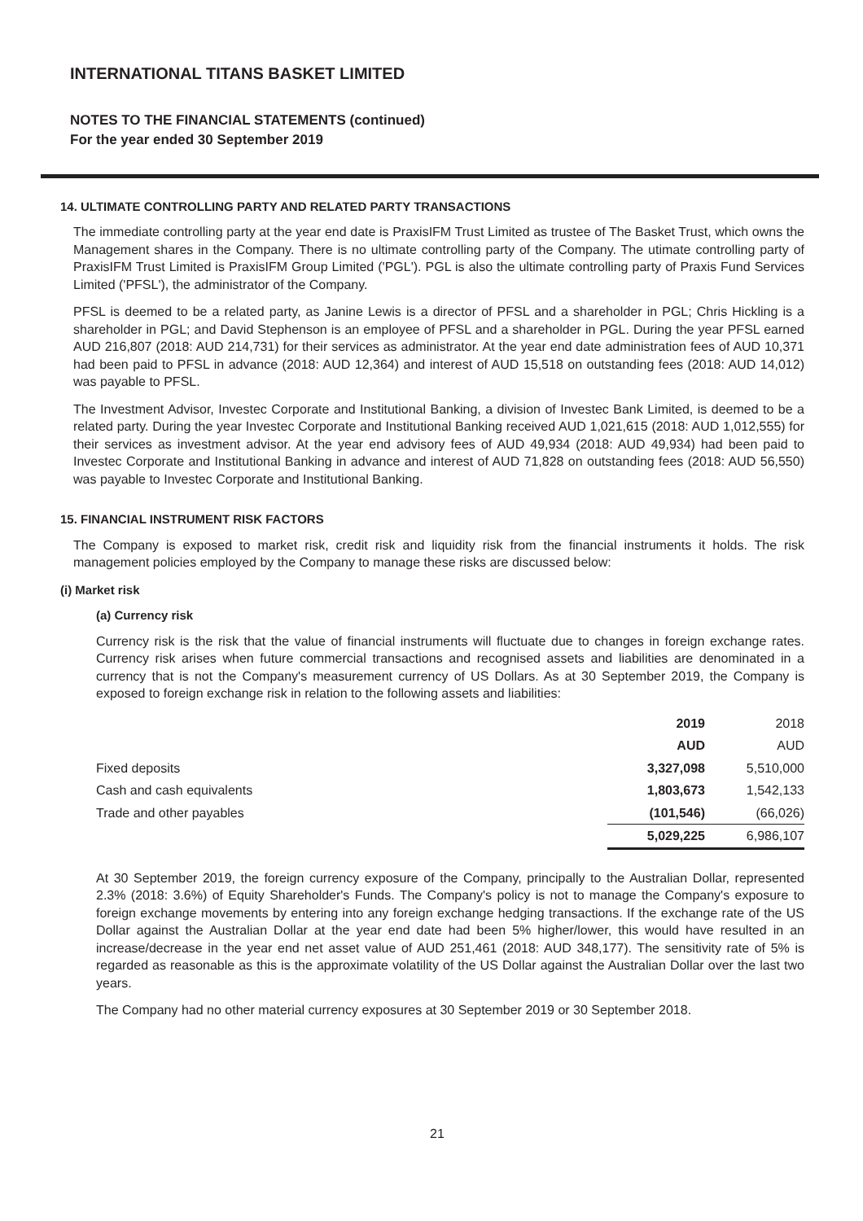INTERNATIONAL TITANS BASKET LIMITED
NOTES TO THE FINANCIAL STATEMENTS (continued)
For the year ended 30 September 2019
14. ULTIMATE CONTROLLING PARTY AND RELATED PARTY TRANSACTIONS
The immediate controlling party at the year end date is PraxisIFM Trust Limited as trustee of The Basket Trust, which owns the Management shares in the Company. There is no ultimate controlling party of the Company. The utimate controlling party of PraxisIFM Trust Limited is PraxisIFM Group Limited ('PGL'). PGL is also the ultimate controlling party of Praxis Fund Services Limited ('PFSL'), the administrator of the Company.
PFSL is deemed to be a related party, as Janine Lewis is a director of PFSL and a shareholder in PGL; Chris Hickling is a shareholder in PGL; and David Stephenson is an employee of PFSL and a shareholder in PGL. During the year PFSL earned AUD 216,807 (2018: AUD 214,731) for their services as administrator. At the year end date administration fees of AUD 10,371 had been paid to PFSL in advance (2018: AUD 12,364) and interest of AUD 15,518 on outstanding fees (2018: AUD 14,012) was payable to PFSL.
The Investment Advisor, Investec Corporate and Institutional Banking, a division of Investec Bank Limited, is deemed to be a related party. During the year Investec Corporate and Institutional Banking received AUD 1,021,615 (2018: AUD 1,012,555) for their services as investment advisor. At the year end advisory fees of AUD 49,934 (2018: AUD 49,934) had been paid to Investec Corporate and Institutional Banking in advance and interest of AUD 71,828 on outstanding fees (2018: AUD 56,550) was payable to Investec Corporate and Institutional Banking.
15. FINANCIAL INSTRUMENT RISK FACTORS
The Company is exposed to market risk, credit risk and liquidity risk from the financial instruments it holds. The risk management policies employed by the Company to manage these risks are discussed below:
(i) Market risk
(a) Currency risk
Currency risk is the risk that the value of financial instruments will fluctuate due to changes in foreign exchange rates. Currency risk arises when future commercial transactions and recognised assets and liabilities are denominated in a currency that is not the Company's measurement currency of US Dollars. As at 30 September 2019, the Company is exposed to foreign exchange risk in relation to the following assets and liabilities:
| | 2019 | 2018 |
| --- | --- | --- |
| | AUD | AUD |
| Fixed deposits | 3,327,098 | 5,510,000 |
| Cash and cash equivalents | 1,803,673 | 1,542,133 |
| Trade and other payables | (101,546) | (66,026) |
| | 5,029,225 | 6,986,107 |
At 30 September 2019, the foreign currency exposure of the Company, principally to the Australian Dollar, represented 2.3% (2018: 3.6%) of Equity Shareholder's Funds. The Company's policy is not to manage the Company's exposure to foreign exchange movements by entering into any foreign exchange hedging transactions. If the exchange rate of the US Dollar against the Australian Dollar at the year end date had been 5% higher/lower, this would have resulted in an increase/decrease in the year end net asset value of AUD 251,461 (2018: AUD 348,177). The sensitivity rate of 5% is regarded as reasonable as this is the approximate volatility of the US Dollar against the Australian Dollar over the last two years.
The Company had no other material currency exposures at 30 September 2019 or 30 September 2018.
21